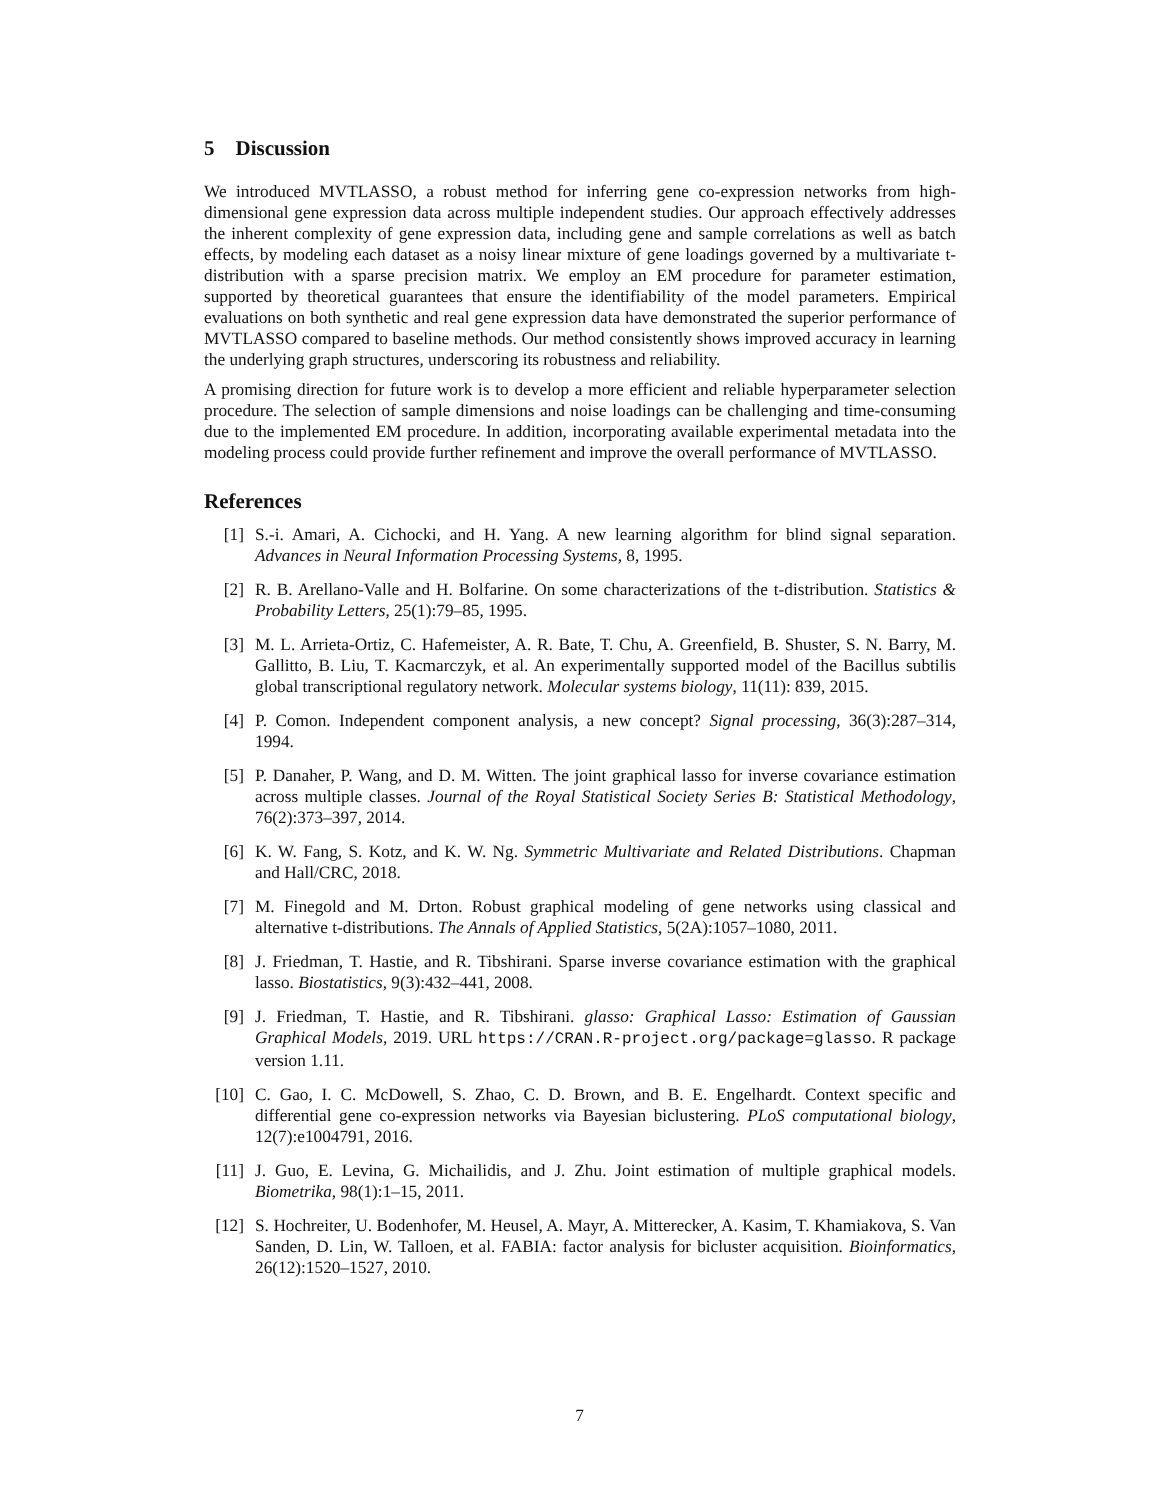5 Discussion
We introduced MVTLASSO, a robust method for inferring gene co-expression networks from high-dimensional gene expression data across multiple independent studies. Our approach effectively addresses the inherent complexity of gene expression data, including gene and sample correlations as well as batch effects, by modeling each dataset as a noisy linear mixture of gene loadings governed by a multivariate t-distribution with a sparse precision matrix. We employ an EM procedure for parameter estimation, supported by theoretical guarantees that ensure the identifiability of the model parameters. Empirical evaluations on both synthetic and real gene expression data have demonstrated the superior performance of MVTLASSO compared to baseline methods. Our method consistently shows improved accuracy in learning the underlying graph structures, underscoring its robustness and reliability.
A promising direction for future work is to develop a more efficient and reliable hyperparameter selection procedure. The selection of sample dimensions and noise loadings can be challenging and time-consuming due to the implemented EM procedure. In addition, incorporating available experimental metadata into the modeling process could provide further refinement and improve the overall performance of MVTLASSO.
References
[1] S.-i. Amari, A. Cichocki, and H. Yang. A new learning algorithm for blind signal separation. Advances in Neural Information Processing Systems, 8, 1995.
[2] R. B. Arellano-Valle and H. Bolfarine. On some characterizations of the t-distribution. Statistics & Probability Letters, 25(1):79–85, 1995.
[3] M. L. Arrieta-Ortiz, C. Hafemeister, A. R. Bate, T. Chu, A. Greenfield, B. Shuster, S. N. Barry, M. Gallitto, B. Liu, T. Kacmarczyk, et al. An experimentally supported model of the Bacillus subtilis global transcriptional regulatory network. Molecular systems biology, 11(11): 839, 2015.
[4] P. Comon. Independent component analysis, a new concept? Signal processing, 36(3):287–314, 1994.
[5] P. Danaher, P. Wang, and D. M. Witten. The joint graphical lasso for inverse covariance estimation across multiple classes. Journal of the Royal Statistical Society Series B: Statistical Methodology, 76(2):373–397, 2014.
[6] K. W. Fang, S. Kotz, and K. W. Ng. Symmetric Multivariate and Related Distributions. Chapman and Hall/CRC, 2018.
[7] M. Finegold and M. Drton. Robust graphical modeling of gene networks using classical and alternative t-distributions. The Annals of Applied Statistics, 5(2A):1057–1080, 2011.
[8] J. Friedman, T. Hastie, and R. Tibshirani. Sparse inverse covariance estimation with the graphical lasso. Biostatistics, 9(3):432–441, 2008.
[9] J. Friedman, T. Hastie, and R. Tibshirani. glasso: Graphical Lasso: Estimation of Gaussian Graphical Models, 2019. URL https://CRAN.R-project.org/package=glasso. R package version 1.11.
[10] C. Gao, I. C. McDowell, S. Zhao, C. D. Brown, and B. E. Engelhardt. Context specific and differential gene co-expression networks via Bayesian biclustering. PLoS computational biology, 12(7):e1004791, 2016.
[11] J. Guo, E. Levina, G. Michailidis, and J. Zhu. Joint estimation of multiple graphical models. Biometrika, 98(1):1–15, 2011.
[12] S. Hochreiter, U. Bodenhofer, M. Heusel, A. Mayr, A. Mitterecker, A. Kasim, T. Khamiakova, S. Van Sanden, D. Lin, W. Talloen, et al. FABIA: factor analysis for bicluster acquisition. Bioinformatics, 26(12):1520–1527, 2010.
7